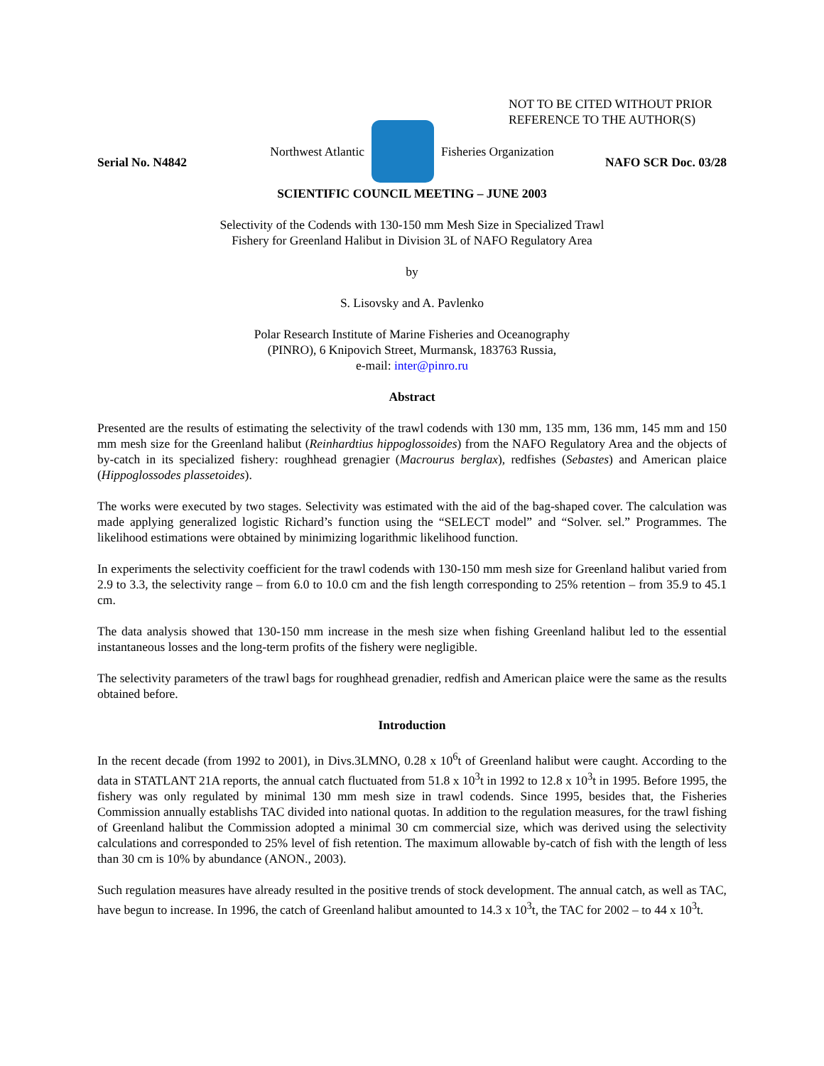NOT TO BE CITED WITHOUT PRIOR
REFERENCE TO THE AUTHOR(S)
Northwest Atlantic Fisheries Organization
Serial No. N4842 NAFO SCR Doc. 03/28
SCIENTIFIC COUNCIL MEETING – JUNE 2003
Selectivity of the Codends with 130-150 mm Mesh Size in Specialized Trawl
Fishery for Greenland Halibut in Division 3L of NAFO Regulatory Area
by
S. Lisovsky and A. Pavlenko
Polar Research Institute of Marine Fisheries and Oceanography
(PINRO), 6 Knipovich Street, Murmansk, 183763 Russia,
e-mail: inter@pinro.ru
Abstract
Presented are the results of estimating the selectivity of the trawl codends with 130 mm, 135 mm, 136 mm, 145 mm and 150 mm mesh size for the Greenland halibut (Reinhardtius hippoglossoides) from the NAFO Regulatory Area and the objects of by-catch in its specialized fishery: roughhead grenagier (Macrourus berglax), redfishes (Sebastes) and American plaice (Hippoglossodes plassetoides).
The works were executed by two stages. Selectivity was estimated with the aid of the bag-shaped cover. The calculation was made applying generalized logistic Richard’s function using the “SELECT model” and “Solver. sel.” Programmes. The likelihood estimations were obtained by minimizing logarithmic likelihood function.
In experiments the selectivity coefficient for the trawl codends with 130-150 mm mesh size for Greenland halibut varied from 2.9 to 3.3, the selectivity range – from 6.0 to 10.0 cm and the fish length corresponding to 25% retention – from 35.9 to 45.1 cm.
The data analysis showed that 130-150 mm increase in the mesh size when fishing Greenland halibut led to the essential instantaneous losses and the long-term profits of the fishery were negligible.
The selectivity parameters of the trawl bags for roughhead grenadier, redfish and American plaice were the same as the results obtained before.
Introduction
In the recent decade (from 1992 to 2001), in Divs.3LMNO, 0.28 x 10<sup>6</sup>t of Greenland halibut were caught. According to the data in STATLANT 21A reports, the annual catch fluctuated from 51.8 x 10<sup>3</sup>t in 1992 to 12.8 x 10<sup>3</sup>t in 1995. Before 1995, the fishery was only regulated by minimal 130 mm mesh size in trawl codends. Since 1995, besides that, the Fisheries Commission annually establishs TAC divided into national quotas. In addition to the regulation measures, for the trawl fishing of Greenland halibut the Commission adopted a minimal 30 cm commercial size, which was derived using the selectivity calculations and corresponded to 25% level of fish retention. The maximum allowable by-catch of fish with the length of less than 30 cm is 10% by abundance (ANON., 2003).
Such regulation measures have already resulted in the positive trends of stock development. The annual catch, as well as TAC, have begun to increase. In 1996, the catch of Greenland halibut amounted to 14.3 x 10<sup>3</sup>t, the TAC for 2002 – to 44 x 10<sup>3</sup>t.